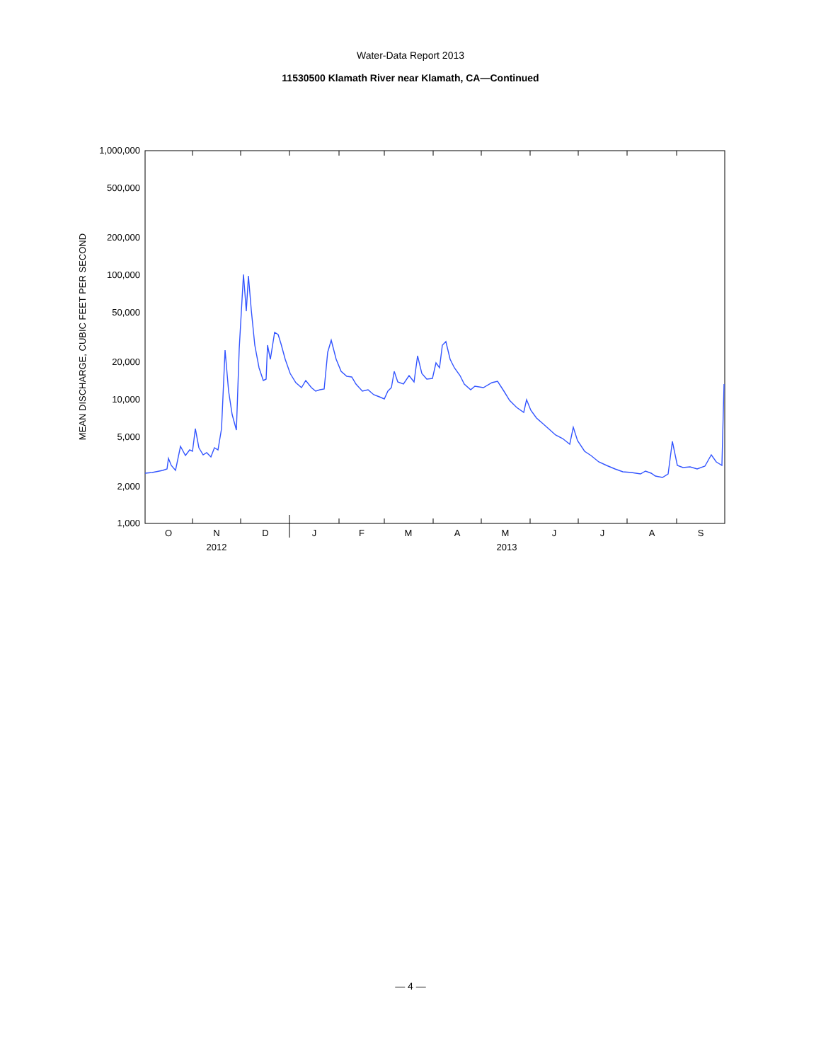Water-Data Report 2013
11530500 Klamath River near Klamath, CA—Continued
1,000,000
500,000
200,000
100,000
50,000
20,000
10,000
5,000
2,000
1,000
MEAN DISCHARGE, CUBIC FEET PER SECOND
O
N
D
J
F
M
A
M
J
J
A
S
2012
2013
— 4 —